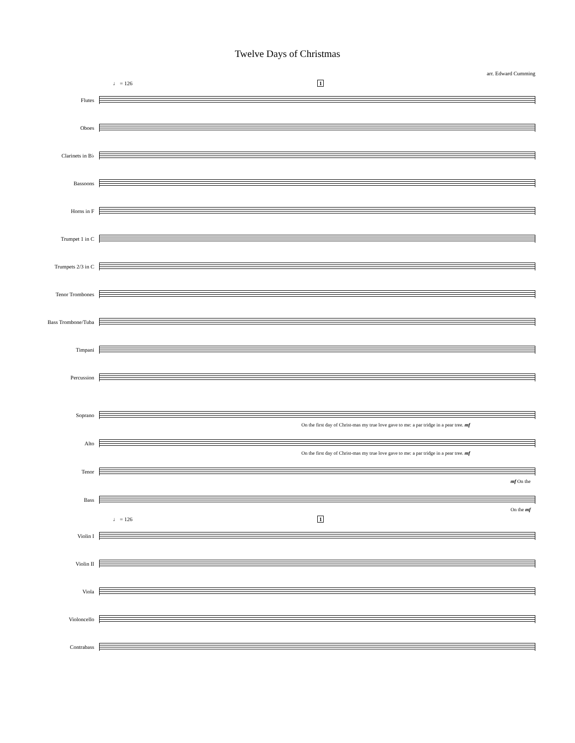Twelve Days of Christmas
arr. Edward Cumming
♩ = 126 1
Flutes
Oboes
Clarinets in B♭
Bassoons
Horns in F
Trumpet 1 in C
Trumpets 2/3 in C
Tenor Trombones
Bass Trombone/Tuba
Timpani
Percussion
Soprano
On the first day of Christ-mas my true love gave to me: a par tridge in a pear tree. mf
Alto
On the first day of Christ-mas my true love gave to me: a par tridge in a pear tree. mf
Tenor
mf On the
Bass
On the mf
♩ = 126 1
Violin I
Violin II
Viola
Violoncello
Contrabass